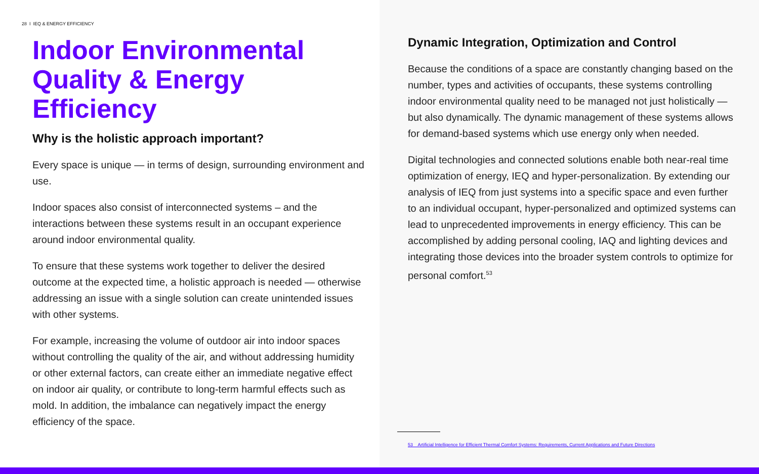28 I IEQ & ENERGY EFFICIENCY
Indoor Environmental Quality & Energy Efficiency
Why is the holistic approach important?
Every space is unique — in terms of design, surrounding environment and use.
Indoor spaces also consist of interconnected systems – and the interactions between these systems result in an occupant experience around indoor environmental quality.
To ensure that these systems work together to deliver the desired outcome at the expected time, a holistic approach is needed — otherwise addressing an issue with a single solution can create unintended issues with other systems.
For example, increasing the volume of outdoor air into indoor spaces without controlling the quality of the air, and without addressing humidity or other external factors, can create either an immediate negative effect on indoor air quality, or contribute to long-term harmful effects such as mold. In addition, the imbalance can negatively impact the energy efficiency of the space.
Dynamic Integration, Optimization and Control
Because the conditions of a space are constantly changing based on the number, types and activities of occupants, these systems controlling indoor environmental quality need to be managed not just holistically — but also dynamically. The dynamic management of these systems allows for demand-based systems which use energy only when needed.
Digital technologies and connected solutions enable both near-real time optimization of energy, IEQ and hyper-personalization. By extending our analysis of IEQ from just systems into a specific space and even further to an individual occupant, hyper-personalized and optimized systems can lead to unprecedented improvements in energy efficiency. This can be accomplished by adding personal cooling, IAQ and lighting devices and integrating those devices into the broader system controls to optimize for personal comfort.<sup>53</sup>
53 Artificial Intelligence for Efficient Thermal Comfort Systems: Requirements, Current Applications and Future Directions